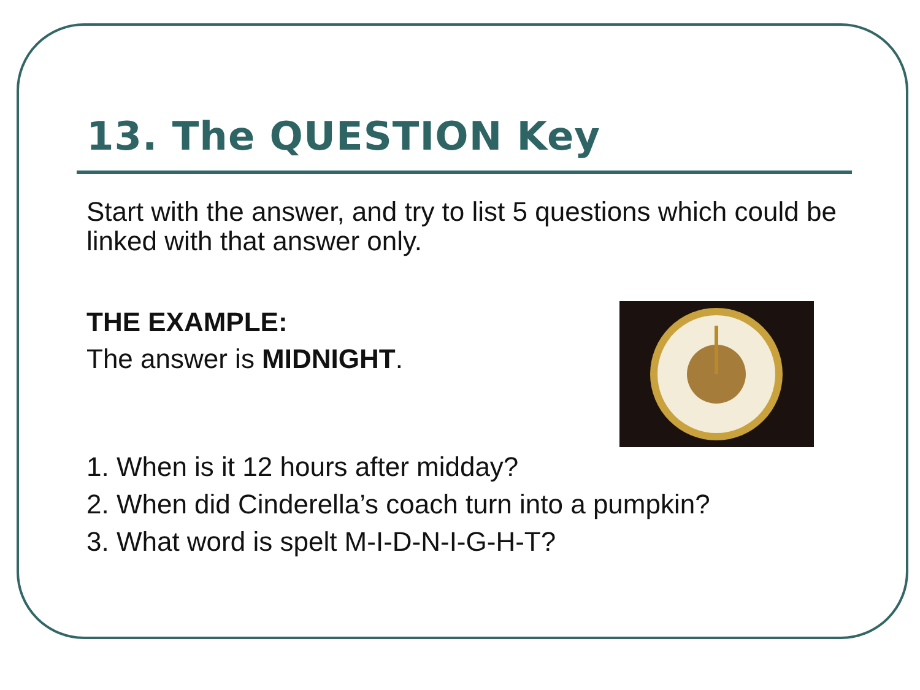13. The QUESTION Key
Start with the answer, and try to list 5 questions which could be linked with that answer only.
THE EXAMPLE:
The answer is MIDNIGHT.
1. When is it 12 hours after midday?
2. When did Cinderella’s coach turn into a pumpkin?
3. What word is spelt M-I-D-N-I-G-H-T?